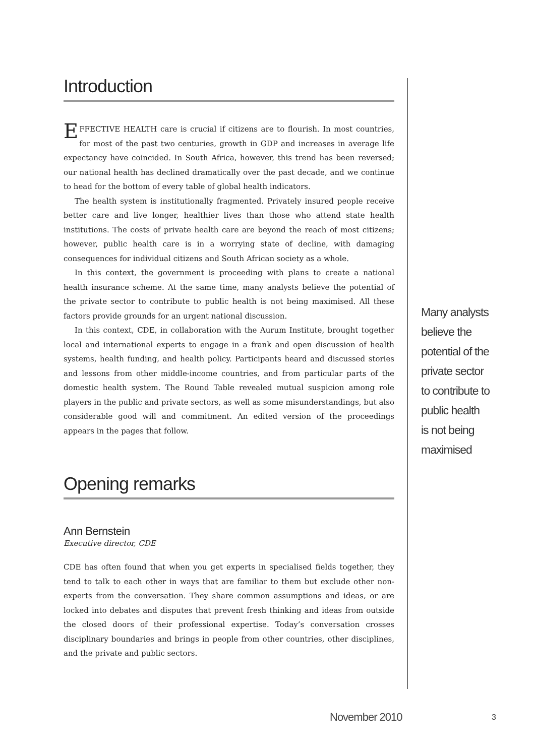Introduction
EFFECTIVE HEALTH care is crucial if citizens are to flourish. In most countries, for most of the past two centuries, growth in GDP and increases in average life expectancy have coincided. In South Africa, however, this trend has been reversed; our national health has declined dramatically over the past decade, and we continue to head for the bottom of every table of global health indicators.
The health system is institutionally fragmented. Privately insured people receive better care and live longer, healthier lives than those who attend state health institutions. The costs of private health care are beyond the reach of most citizens; however, public health care is in a worrying state of decline, with damaging consequences for individual citizens and South African society as a whole.
In this context, the government is proceeding with plans to create a national health insurance scheme. At the same time, many analysts believe the potential of the private sector to contribute to public health is not being maximised. All these factors provide grounds for an urgent national discussion.
In this context, CDE, in collaboration with the Aurum Institute, brought together local and international experts to engage in a frank and open discussion of health systems, health funding, and health policy. Participants heard and discussed stories and lessons from other middle-income countries, and from particular parts of the domestic health system. The Round Table revealed mutual suspicion among role players in the public and private sectors, as well as some misunderstandings, but also considerable good will and commitment. An edited version of the proceedings appears in the pages that follow.
Opening remarks
Ann Bernstein
Executive director, CDE
CDE has often found that when you get experts in specialised fields together, they tend to talk to each other in ways that are familiar to them but exclude other non-experts from the conversation. They share common assumptions and ideas, or are locked into debates and disputes that prevent fresh thinking and ideas from outside the closed doors of their professional expertise. Today’s conversation crosses disciplinary boundaries and brings in people from other countries, other disciplines, and the private and public sectors.
Many analysts
believe the
potential of the
private sector
to contribute to
public health
is not being
maximised
November 2010 3